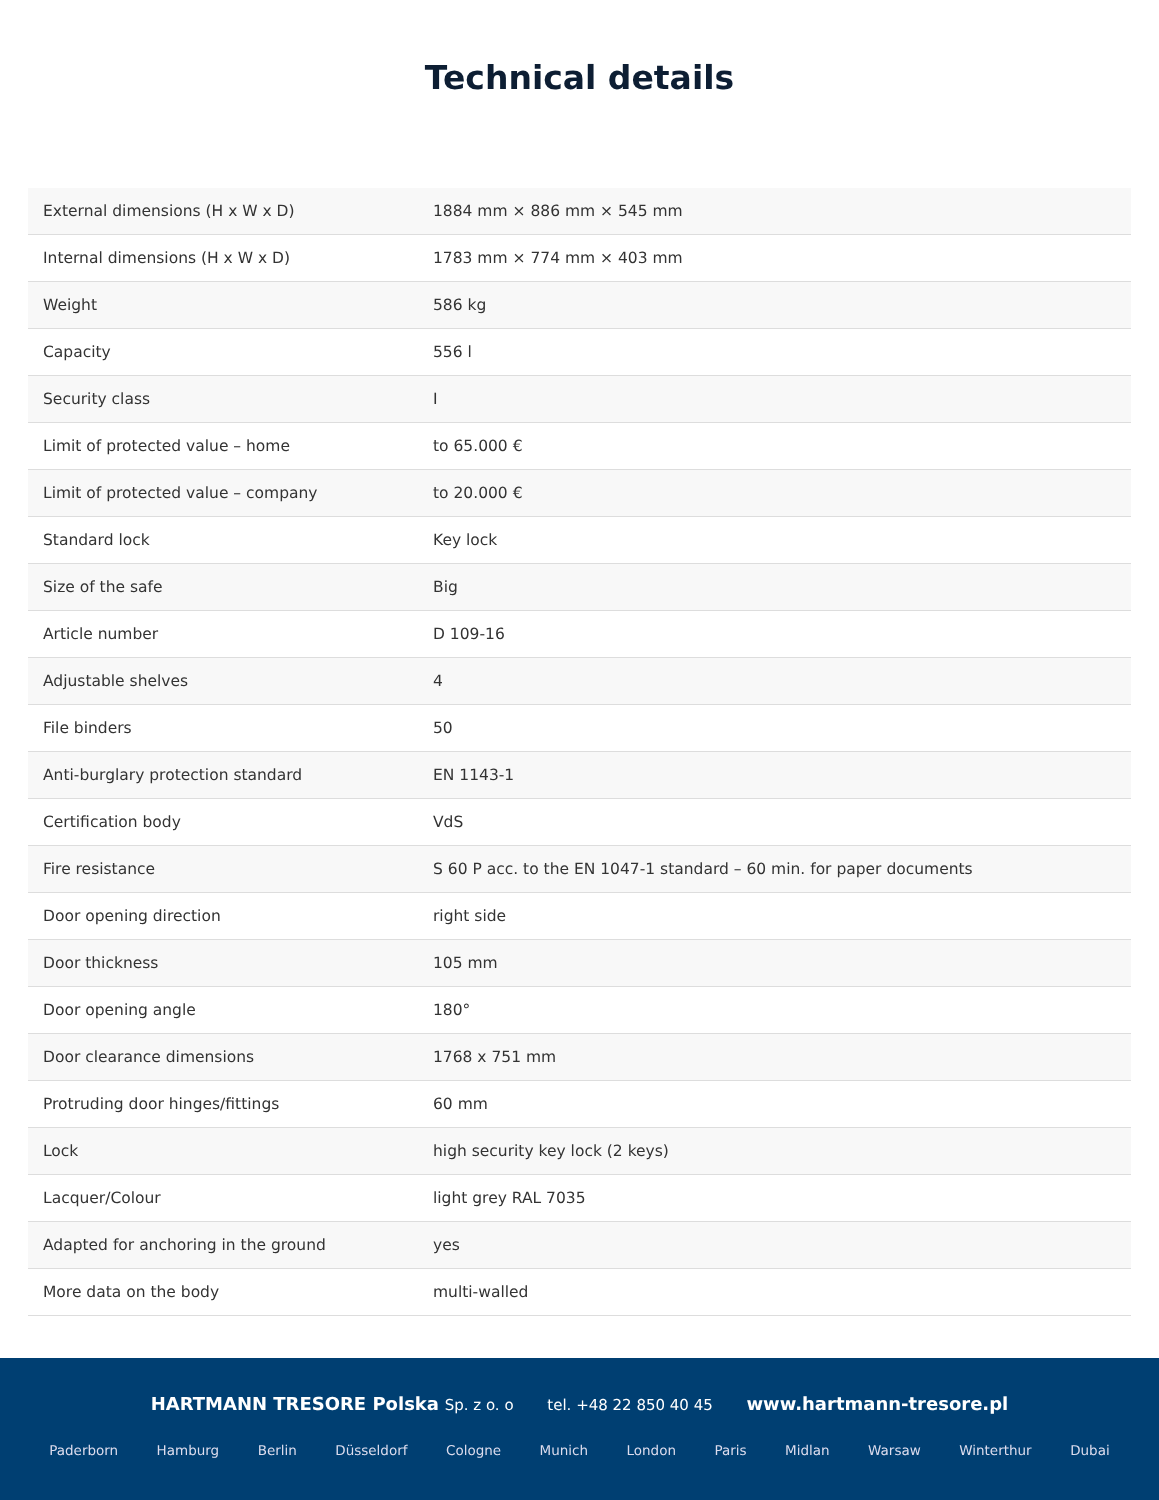Technical details
| External dimensions (H x W x D) | 1884 mm × 886 mm × 545 mm |
| Internal dimensions (H x W x D) | 1783 mm × 774 mm × 403 mm |
| Weight | 586 kg |
| Capacity | 556 l |
| Security class | I |
| Limit of protected value – home | to 65.000 € |
| Limit of protected value – company | to 20.000 € |
| Standard lock | Key lock |
| Size of the safe | Big |
| Article number | D 109-16 |
| Adjustable shelves | 4 |
| File binders | 50 |
| Anti-burglary protection standard | EN 1143-1 |
| Certification body | VdS |
| Fire resistance | S 60 P acc. to the EN 1047-1 standard – 60 min. for paper documents |
| Door opening direction | right side |
| Door thickness | 105 mm |
| Door opening angle | 180° |
| Door clearance dimensions | 1768 x 751 mm |
| Protruding door hinges/fittings | 60 mm |
| Lock | high security key lock (2 keys) |
| Lacquer/Colour | light grey RAL 7035 |
| Adapted for anchoring in the ground | yes |
| More data on the body | multi-walled |
HARTMANN TRESORE Polska Sp. z o. o tel. +48 22 850 40 45 www.hartmann-tresore.pl
Paderborn Hamburg Berlin Düsseldorf Cologne Munich London Paris Midlan Warsaw Winterthur Dubai